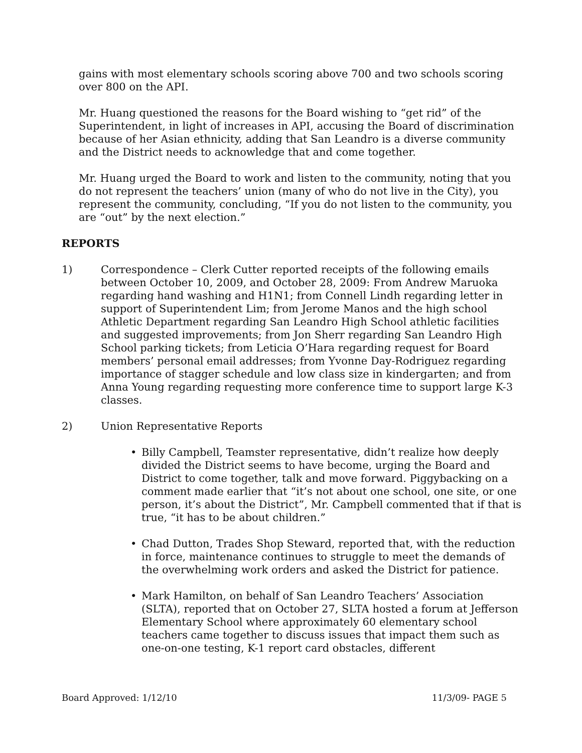gains with most elementary schools scoring above 700 and two schools scoring over 800 on the API.
Mr. Huang questioned the reasons for the Board wishing to “get rid” of the Superintendent, in light of increases in API, accusing the Board of discrimination because of her Asian ethnicity, adding that San Leandro is a diverse community and the District needs to acknowledge that and come together.
Mr. Huang urged the Board to work and listen to the community, noting that you do not represent the teachers’ union (many of who do not live in the City), you represent the community, concluding, “If you do not listen to the community, you are “out” by the next election.”
REPORTS
1) Correspondence – Clerk Cutter reported receipts of the following emails between October 10, 2009, and October 28, 2009: From Andrew Maruoka regarding hand washing and H1N1; from Connell Lindh regarding letter in support of Superintendent Lim; from Jerome Manos and the high school Athletic Department regarding San Leandro High School athletic facilities and suggested improvements; from Jon Sherr regarding San Leandro High School parking tickets; from Leticia O’Hara regarding request for Board members’ personal email addresses; from Yvonne Day-Rodriguez regarding importance of stagger schedule and low class size in kindergarten; and from Anna Young regarding requesting more conference time to support large K-3 classes.
2) Union Representative Reports
• Billy Campbell, Teamster representative, didn’t realize how deeply divided the District seems to have become, urging the Board and District to come together, talk and move forward. Piggybacking on a comment made earlier that “it’s not about one school, one site, or one person, it’s about the District”, Mr. Campbell commented that if that is true, “it has to be about children.”
• Chad Dutton, Trades Shop Steward, reported that, with the reduction in force, maintenance continues to struggle to meet the demands of the overwhelming work orders and asked the District for patience.
• Mark Hamilton, on behalf of San Leandro Teachers’ Association (SLTA), reported that on October 27, SLTA hosted a forum at Jefferson Elementary School where approximately 60 elementary school teachers came together to discuss issues that impact them such as one-on-one testing, K-1 report card obstacles, different
Board Approved: 1/12/10 11/3/09- PAGE 5